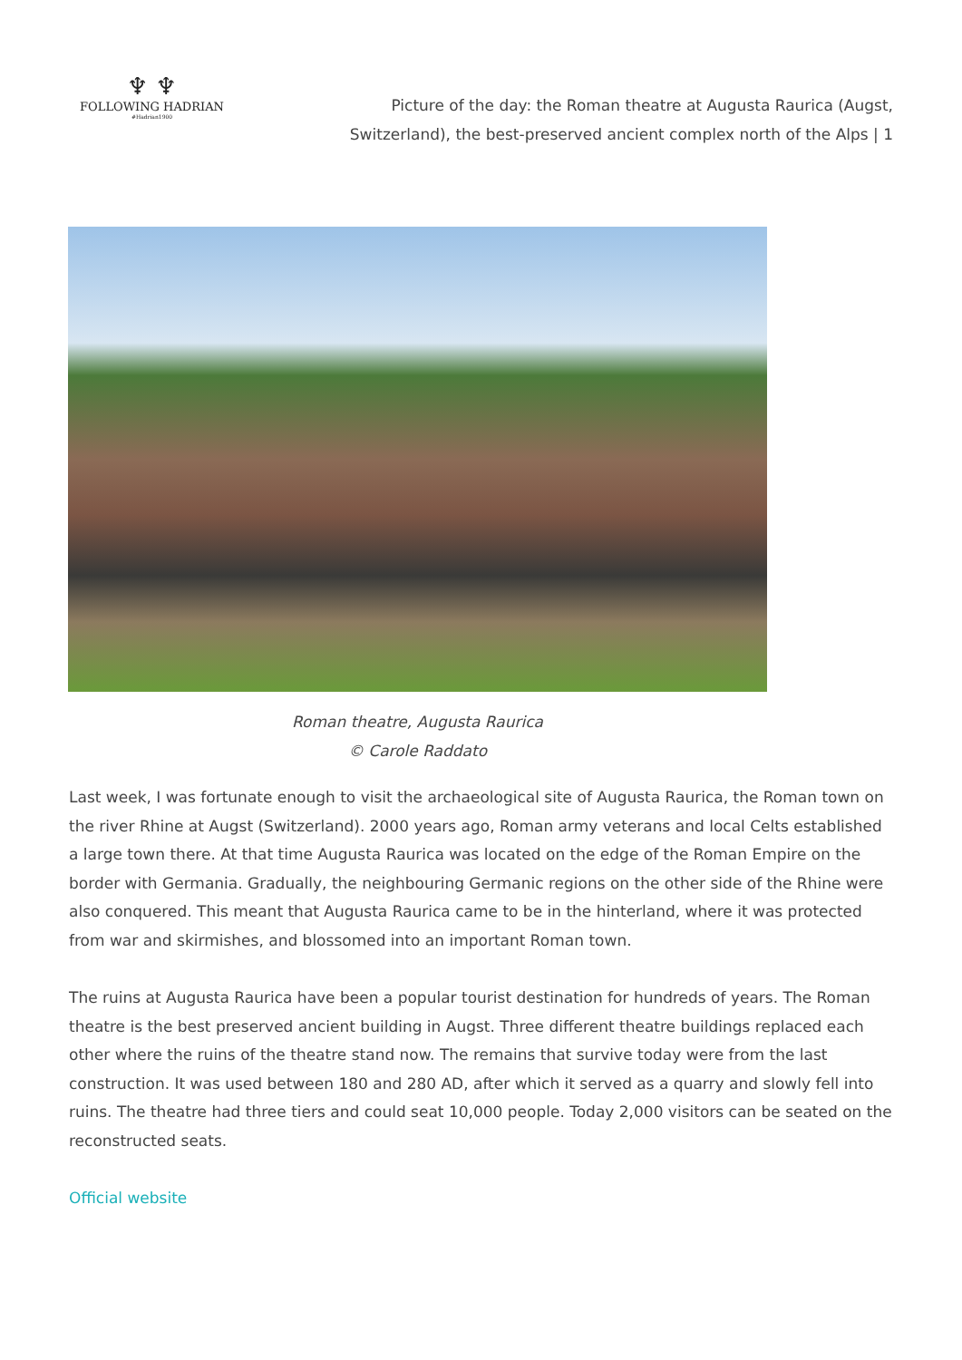♆ ♆
FOLLOWING HADRIAN
#Hadrian1900
Picture of the day: the Roman theatre at Augusta Raurica (Augst, Switzerland), the best-preserved ancient complex north of the Alps | 1
Roman theatre, Augusta Raurica
© Carole Raddato
Last week, I was fortunate enough to visit the archaeological site of Augusta Raurica, the Roman town on the river Rhine at Augst (Switzerland). 2000 years ago, Roman army veterans and local Celts established a large town there. At that time Augusta Raurica was located on the edge of the Roman Empire on the border with Germania. Gradually, the neighbouring Germanic regions on the other side of the Rhine were also conquered. This meant that Augusta Raurica came to be in the hinterland, where it was protected from war and skirmishes, and blossomed into an important Roman town.
The ruins at Augusta Raurica have been a popular tourist destination for hundreds of years. The Roman theatre is the best preserved ancient building in Augst. Three different theatre buildings replaced each other where the ruins of the theatre stand now. The remains that survive today were from the last construction. It was used between 180 and 280 AD, after which it served as a quarry and slowly fell into ruins. The theatre had three tiers and could seat 10,000 people. Today 2,000 visitors can be seated on the reconstructed seats.
Official website